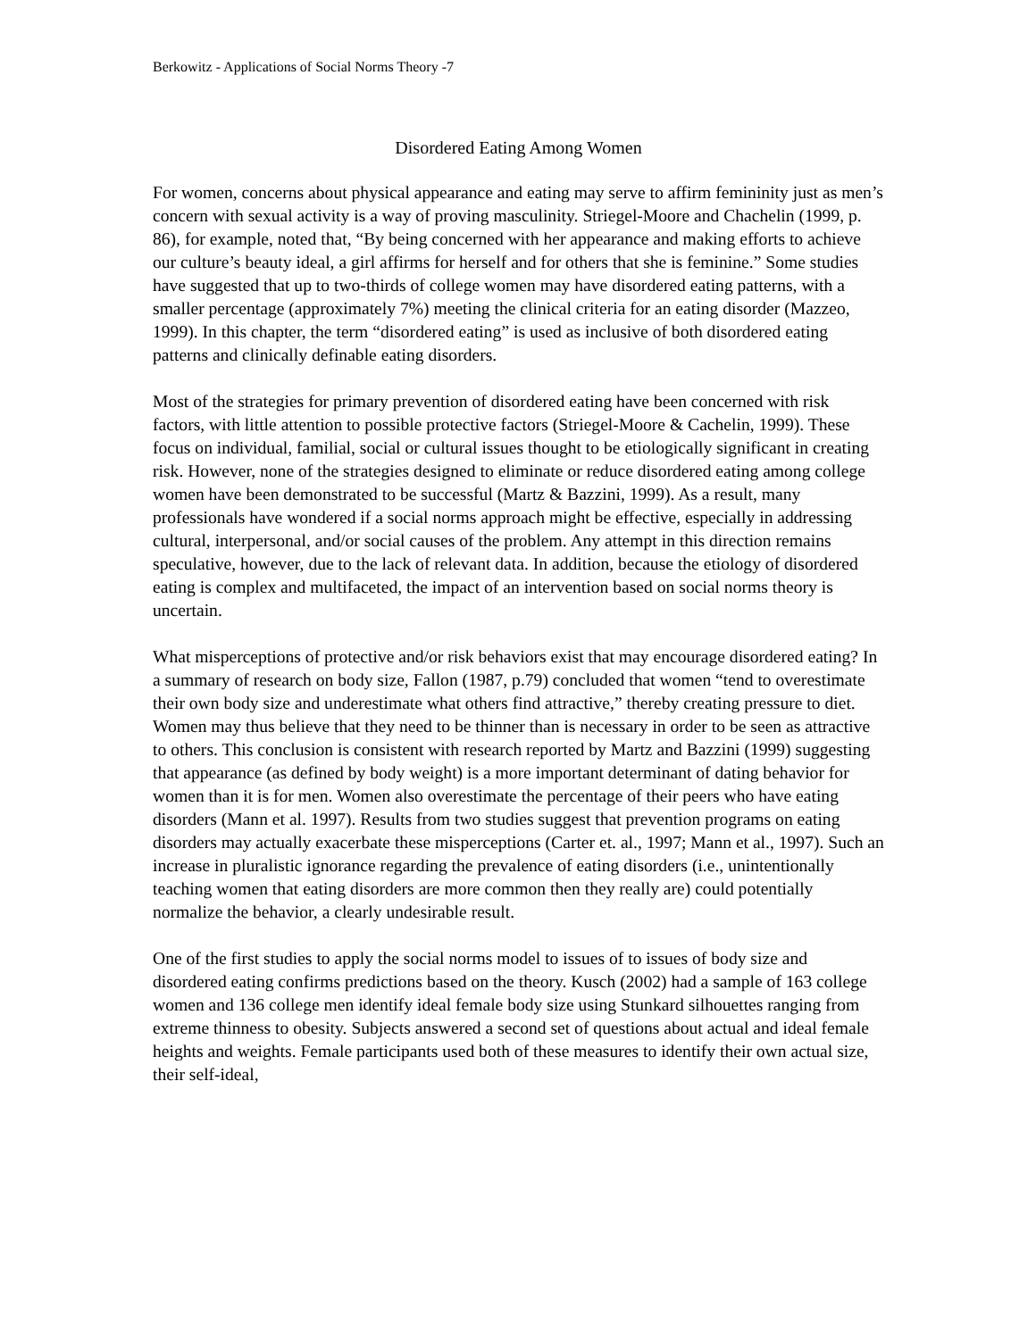Berkowitz - Applications of Social Norms Theory -7
Disordered Eating Among Women
For women, concerns about physical appearance and eating may serve to affirm femininity just as men’s concern with sexual activity is a way of proving masculinity. Striegel-Moore and Chachelin (1999, p. 86), for example, noted that, “By being concerned with her appearance and making efforts to achieve our culture’s beauty ideal, a girl affirms for herself and for others that she is feminine.” Some studies have suggested that up to two-thirds of college women may have disordered eating patterns, with a smaller percentage (approximately 7%) meeting the clinical criteria for an eating disorder (Mazzeo, 1999). In this chapter, the term “disordered eating” is used as inclusive of both disordered eating patterns and clinically definable eating disorders.
Most of the strategies for primary prevention of disordered eating have been concerned with risk factors, with little attention to possible protective factors (Striegel-Moore & Cachelin, 1999). These focus on individual, familial, social or cultural issues thought to be etiologically significant in creating risk. However, none of the strategies designed to eliminate or reduce disordered eating among college women have been demonstrated to be successful (Martz & Bazzini, 1999). As a result, many professionals have wondered if a social norms approach might be effective, especially in addressing cultural, interpersonal, and/or social causes of the problem. Any attempt in this direction remains speculative, however, due to the lack of relevant data. In addition, because the etiology of disordered eating is complex and multifaceted, the impact of an intervention based on social norms theory is uncertain.
What misperceptions of protective and/or risk behaviors exist that may encourage disordered eating? In a summary of research on body size, Fallon (1987, p.79) concluded that women “tend to overestimate their own body size and underestimate what others find attractive,” thereby creating pressure to diet. Women may thus believe that they need to be thinner than is necessary in order to be seen as attractive to others. This conclusion is consistent with research reported by Martz and Bazzini (1999) suggesting that appearance (as defined by body weight) is a more important determinant of dating behavior for women than it is for men. Women also overestimate the percentage of their peers who have eating disorders (Mann et al. 1997). Results from two studies suggest that prevention programs on eating disorders may actually exacerbate these misperceptions (Carter et. al., 1997; Mann et al., 1997). Such an increase in pluralistic ignorance regarding the prevalence of eating disorders (i.e., unintentionally teaching women that eating disorders are more common then they really are) could potentially normalize the behavior, a clearly undesirable result.
One of the first studies to apply the social norms model to issues of to issues of body size and disordered eating confirms predictions based on the theory. Kusch (2002) had a sample of 163 college women and 136 college men identify ideal female body size using Stunkard silhouettes ranging from extreme thinness to obesity. Subjects answered a second set of questions about actual and ideal female heights and weights. Female participants used both of these measures to identify their own actual size, their self-ideal,